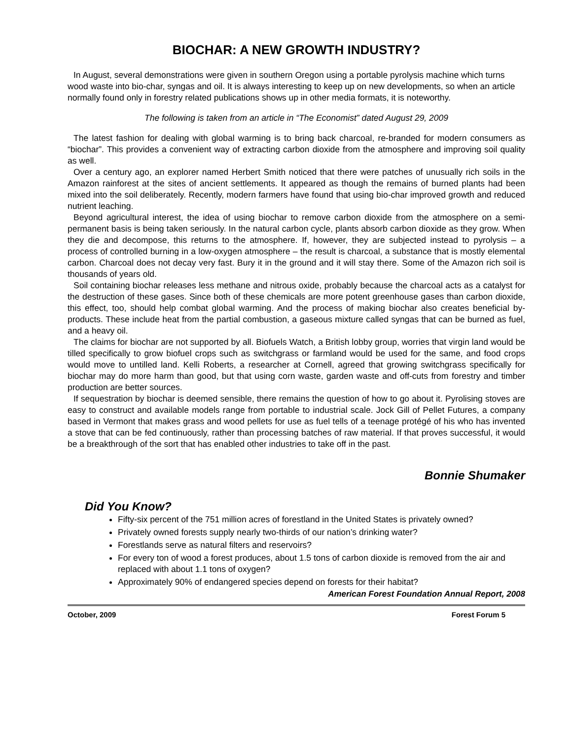BIOCHAR: A NEW GROWTH INDUSTRY?
In August, several demonstrations were given in southern Oregon using a portable pyrolysis machine which turns wood waste into bio-char, syngas and oil. It is always interesting to keep up on new developments, so when an article normally found only in forestry related publications shows up in other media formats, it is noteworthy.
The following is taken from an article in “The Economist” dated August 29, 2009
The latest fashion for dealing with global warming is to bring back charcoal, re-branded for modern consumers as “biochar”. This provides a convenient way of extracting carbon dioxide from the atmosphere and improving soil quality as well.
Over a century ago, an explorer named Herbert Smith noticed that there were patches of unusually rich soils in the Amazon rainforest at the sites of ancient settlements. It appeared as though the remains of burned plants had been mixed into the soil deliberately. Recently, modern farmers have found that using bio-char improved growth and reduced nutrient leaching.
Beyond agricultural interest, the idea of using biochar to remove carbon dioxide from the atmosphere on a semi-permanent basis is being taken seriously. In the natural carbon cycle, plants absorb carbon dioxide as they grow. When they die and decompose, this returns to the atmosphere. If, however, they are subjected instead to pyrolysis – a process of controlled burning in a low-oxygen atmosphere – the result is charcoal, a substance that is mostly elemental carbon. Charcoal does not decay very fast. Bury it in the ground and it will stay there. Some of the Amazon rich soil is thousands of years old.
Soil containing biochar releases less methane and nitrous oxide, probably because the charcoal acts as a catalyst for the destruction of these gases. Since both of these chemicals are more potent greenhouse gases than carbon dioxide, this effect, too, should help combat global warming. And the process of making biochar also creates beneficial by-products. These include heat from the partial combustion, a gaseous mixture called syngas that can be burned as fuel, and a heavy oil.
The claims for biochar are not supported by all. Biofuels Watch, a British lobby group, worries that virgin land would be tilled specifically to grow biofuel crops such as switchgrass or farmland would be used for the same, and food crops would move to untilled land. Kelli Roberts, a researcher at Cornell, agreed that growing switchgrass specifically for biochar may do more harm than good, but that using corn waste, garden waste and off-cuts from forestry and timber production are better sources.
If sequestration by biochar is deemed sensible, there remains the question of how to go about it. Pyrolising stoves are easy to construct and available models range from portable to industrial scale. Jock Gill of Pellet Futures, a company based in Vermont that makes grass and wood pellets for use as fuel tells of a teenage protégé of his who has invented a stove that can be fed continuously, rather than processing batches of raw material. If that proves successful, it would be a breakthrough of the sort that has enabled other industries to take off in the past.
Bonnie Shumaker
Did You Know?
Fifty-six percent of the 751 million acres of forestland in the United States is privately owned?
Privately owned forests supply nearly two-thirds of our nation’s drinking water?
Forestlands serve as natural filters and reservoirs?
For every ton of wood a forest produces, about 1.5 tons of carbon dioxide is removed from the air and replaced with about 1.1 tons of oxygen?
Approximately 90% of endangered species depend on forests for their habitat?
American Forest Foundation Annual Report, 2008
October, 2009 Forest Forum 5